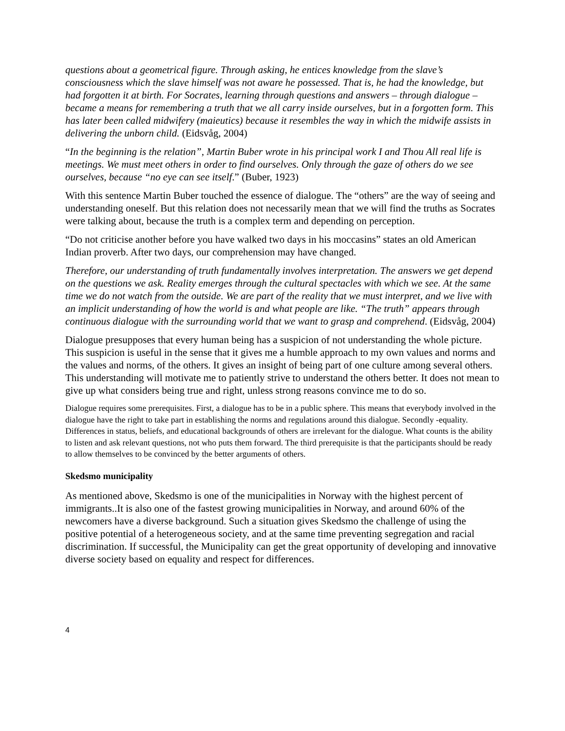questions about a geometrical figure. Through asking, he entices knowledge from the slave’s consciousness which the slave himself was not aware he possessed. That is, he had the knowledge, but had forgotten it at birth. For Socrates, learning through questions and answers – through dialogue – became a means for remembering a truth that we all carry inside ourselves, but in a forgotten form. This has later been called midwifery (maieutics) because it resembles the way in which the midwife assists in delivering the unborn child. (Eidsvåg, 2004)
“In the beginning is the relation”, Martin Buber wrote in his principal work I and Thou All real life is meetings. We must meet others in order to find ourselves. Only through the gaze of others do we see ourselves, because “no eye can see itself.” (Buber, 1923)
With this sentence Martin Buber touched the essence of dialogue. The “others” are the way of seeing and understanding oneself. But this relation does not necessarily mean that we will find the truths as Socrates were talking about, because the truth is a complex term and depending on perception.
“Do not criticise another before you have walked two days in his moccasins” states an old American Indian proverb. After two days, our comprehension may have changed.
Therefore, our understanding of truth fundamentally involves interpretation. The answers we get depend on the questions we ask. Reality emerges through the cultural spectacles with which we see. At the same time we do not watch from the outside. We are part of the reality that we must interpret, and we live with an implicit understanding of how the world is and what people are like. “The truth” appears through continuous dialogue with the surrounding world that we want to grasp and comprehend. (Eidsvåg, 2004)
Dialogue presupposes that every human being has a suspicion of not understanding the whole picture. This suspicion is useful in the sense that it gives me a humble approach to my own values and norms and the values and norms, of the others. It gives an insight of being part of one culture among several others. This understanding will motivate me to patiently strive to understand the others better. It does not mean to give up what considers being true and right, unless strong reasons convince me to do so.
Dialogue requires some prerequisites. First, a dialogue has to be in a public sphere. This means that everybody involved in the dialogue have the right to take part in establishing the norms and regulations around this dialogue. Secondly -equality. Differences in status, beliefs, and educational backgrounds of others are irrelevant for the dialogue. What counts is the ability to listen and ask relevant questions, not who puts them forward. The third prerequisite is that the participants should be ready to allow themselves to be convinced by the better arguments of others.
Skedsmo municipality
As mentioned above, Skedsmo is one of the municipalities in Norway with the highest percent of immigrants..It is also one of the fastest growing municipalities in Norway, and around 60% of the newcomers have a diverse background. Such a situation gives Skedsmo the challenge of using the positive potential of a heterogeneous society, and at the same time preventing segregation and racial discrimination. If successful, the Municipality can get the great opportunity of developing and innovative diverse society based on equality and respect for differences.
4